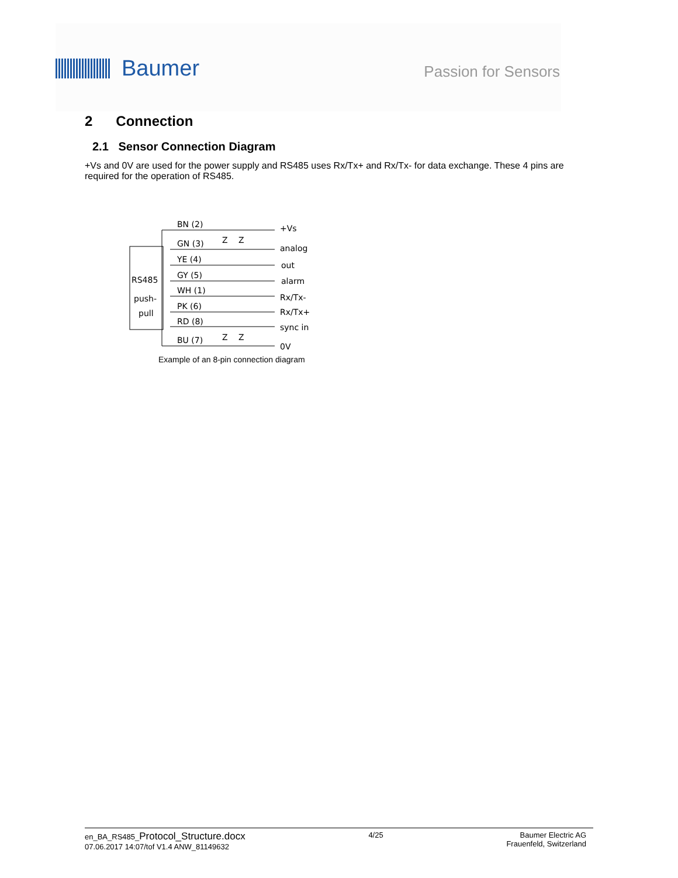Baumer
Passion for Sensors
2 Connection
2.1 Sensor Connection Diagram
+Vs and 0V are used for the power supply and RS485 uses Rx/Tx+ and Rx/Tx- for data exchange. These 4 pins are required for the operation of RS485.
RS485
push-
pull
BN (2)
GN (3)
YE (4)
GY (5)
WH (1)
PK (6)
RD (8)
BU (7)
Z
Z
Z
Z
+Vs
analog
out
alarm
Rx/Tx-
Rx/Tx+
sync in
0V
Example of an 8-pin connection diagram
en_BA_RS485_Protocol_Structure.docx
07.06.2017 14:07/tof V1.4 ANW_81149632
4/25 Baumer Electric AG
Frauenfeld, Switzerland